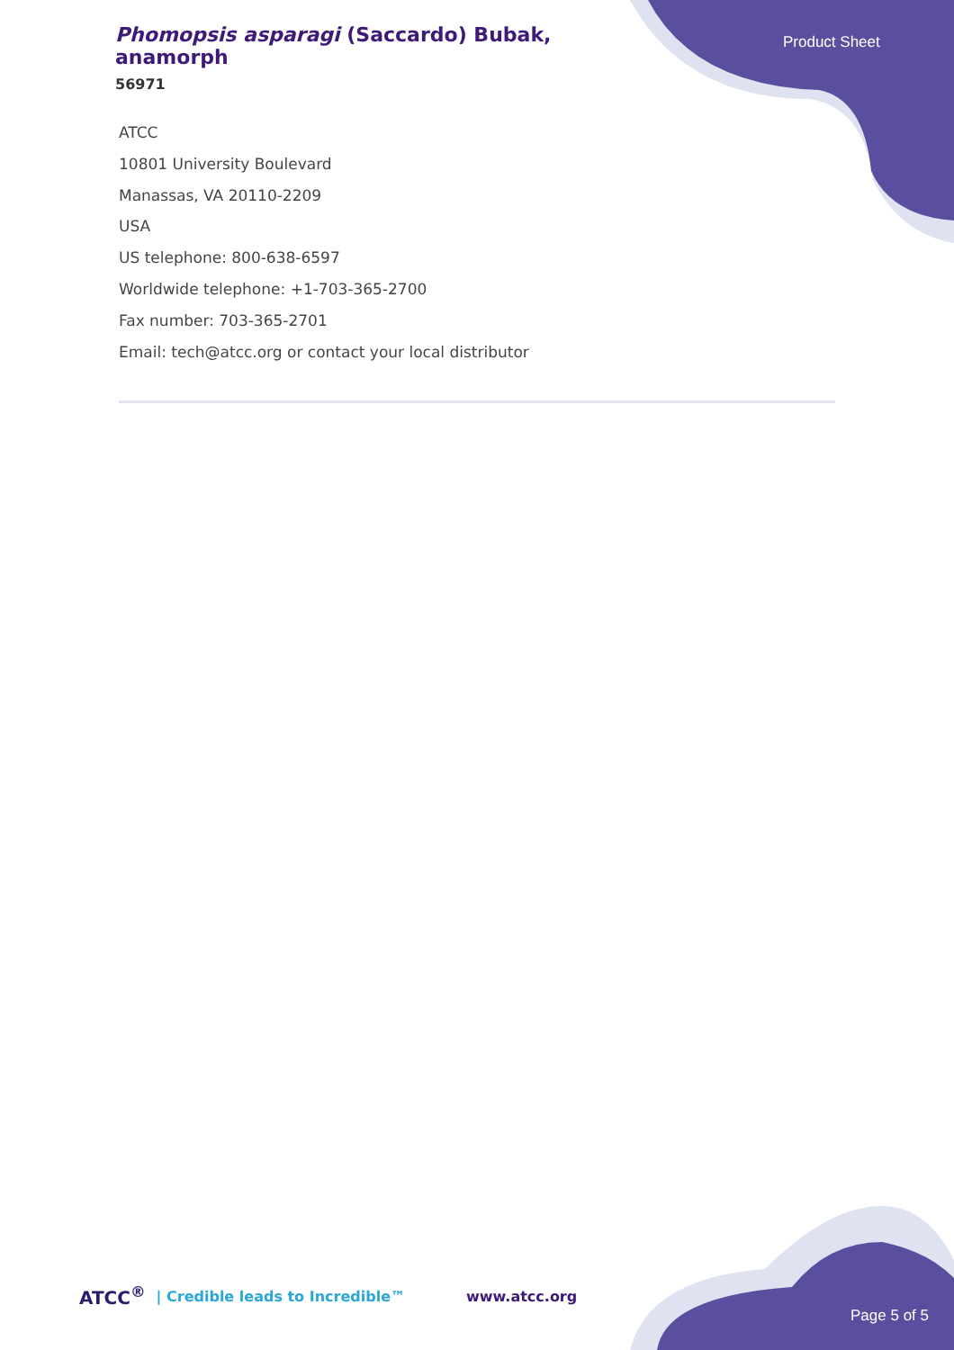Phomopsis asparagi (Saccardo) Bubak, anamorph
56971
Product Sheet
ATCC
10801 University Boulevard
Manassas, VA 20110-2209
USA
US telephone: 800-638-6597
Worldwide telephone: +1-703-365-2700
Fax number: 703-365-2701
Email: tech@atcc.org or contact your local distributor
ATCC<sup>®</sup> | Credible leads to Incredible™ www.atcc.org Page 5 of 5